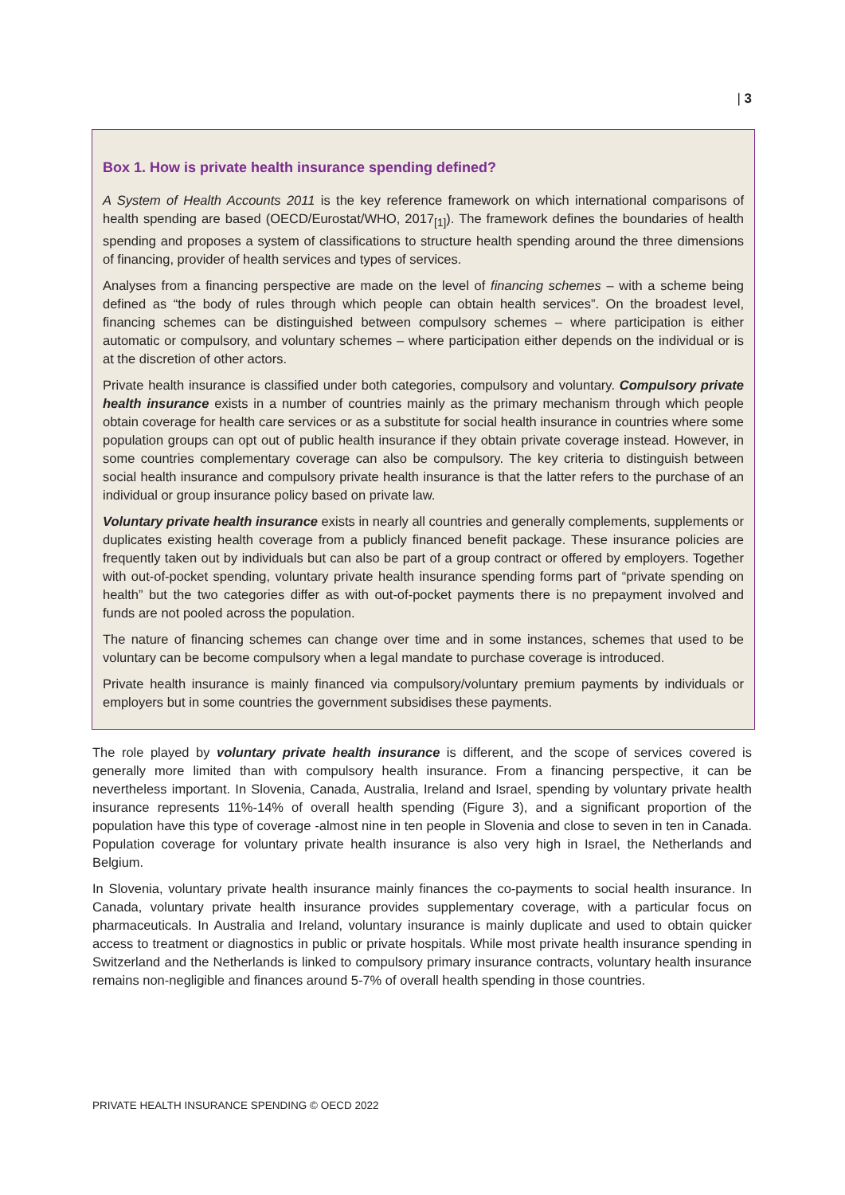| 3
Box 1. How is private health insurance spending defined?
A System of Health Accounts 2011 is the key reference framework on which international comparisons of health spending are based (OECD/Eurostat/WHO, 2017<sub>[1]</sub>). The framework defines the boundaries of health spending and proposes a system of classifications to structure health spending around the three dimensions of financing, provider of health services and types of services.
Analyses from a financing perspective are made on the level of financing schemes – with a scheme being defined as “the body of rules through which people can obtain health services”. On the broadest level, financing schemes can be distinguished between compulsory schemes – where participation is either automatic or compulsory, and voluntary schemes – where participation either depends on the individual or is at the discretion of other actors.
Private health insurance is classified under both categories, compulsory and voluntary. Compulsory private health insurance exists in a number of countries mainly as the primary mechanism through which people obtain coverage for health care services or as a substitute for social health insurance in countries where some population groups can opt out of public health insurance if they obtain private coverage instead. However, in some countries complementary coverage can also be compulsory. The key criteria to distinguish between social health insurance and compulsory private health insurance is that the latter refers to the purchase of an individual or group insurance policy based on private law.
Voluntary private health insurance exists in nearly all countries and generally complements, supplements or duplicates existing health coverage from a publicly financed benefit package. These insurance policies are frequently taken out by individuals but can also be part of a group contract or offered by employers. Together with out-of-pocket spending, voluntary private health insurance spending forms part of “private spending on health” but the two categories differ as with out-of-pocket payments there is no prepayment involved and funds are not pooled across the population.
The nature of financing schemes can change over time and in some instances, schemes that used to be voluntary can be become compulsory when a legal mandate to purchase coverage is introduced.
Private health insurance is mainly financed via compulsory/voluntary premium payments by individuals or employers but in some countries the government subsidises these payments.
The role played by voluntary private health insurance is different, and the scope of services covered is generally more limited than with compulsory health insurance. From a financing perspective, it can be nevertheless important. In Slovenia, Canada, Australia, Ireland and Israel, spending by voluntary private health insurance represents 11%-14% of overall health spending (Figure 3), and a significant proportion of the population have this type of coverage -almost nine in ten people in Slovenia and close to seven in ten in Canada. Population coverage for voluntary private health insurance is also very high in Israel, the Netherlands and Belgium.
In Slovenia, voluntary private health insurance mainly finances the co-payments to social health insurance. In Canada, voluntary private health insurance provides supplementary coverage, with a particular focus on pharmaceuticals. In Australia and Ireland, voluntary insurance is mainly duplicate and used to obtain quicker access to treatment or diagnostics in public or private hospitals. While most private health insurance spending in Switzerland and the Netherlands is linked to compulsory primary insurance contracts, voluntary health insurance remains non-negligible and finances around 5-7% of overall health spending in those countries.
PRIVATE HEALTH INSURANCE SPENDING © OECD 2022